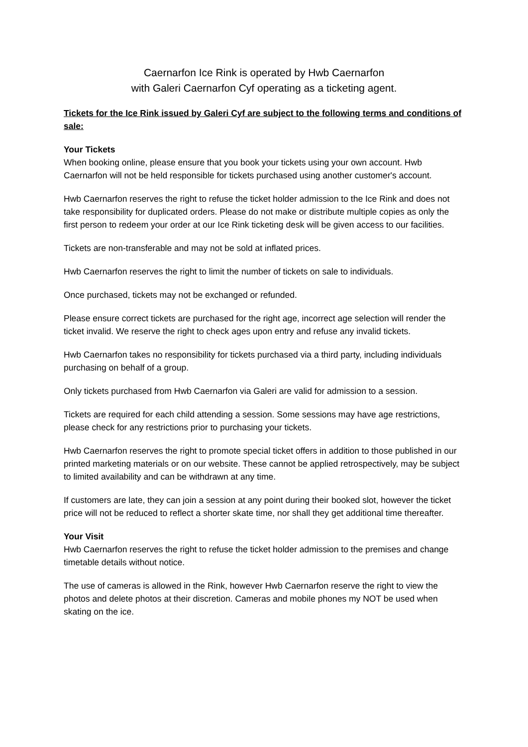Caernarfon Ice Rink is operated by Hwb Caernarfon
with Galeri Caernarfon Cyf operating as a ticketing agent.
Tickets for the Ice Rink issued by Galeri Cyf are subject to the following terms and conditions of sale:
Your Tickets
When booking online, please ensure that you book your tickets using your own account. Hwb Caernarfon will not be held responsible for tickets purchased using another customer's account.
Hwb Caernarfon reserves the right to refuse the ticket holder admission to the Ice Rink and does not take responsibility for duplicated orders. Please do not make or distribute multiple copies as only the first person to redeem your order at our Ice Rink ticketing desk will be given access to our facilities.
Tickets are non-transferable and may not be sold at inflated prices.
Hwb Caernarfon reserves the right to limit the number of tickets on sale to individuals.
Once purchased, tickets may not be exchanged or refunded.
Please ensure correct tickets are purchased for the right age, incorrect age selection will render the ticket invalid. We reserve the right to check ages upon entry and refuse any invalid tickets.
Hwb Caernarfon takes no responsibility for tickets purchased via a third party, including individuals purchasing on behalf of a group.
Only tickets purchased from Hwb Caernarfon via Galeri are valid for admission to a session.
Tickets are required for each child attending a session. Some sessions may have age restrictions, please check for any restrictions prior to purchasing your tickets.
Hwb Caernarfon reserves the right to promote special ticket offers in addition to those published in our printed marketing materials or on our website. These cannot be applied retrospectively, may be subject to limited availability and can be withdrawn at any time.
If customers are late, they can join a session at any point during their booked slot, however the ticket price will not be reduced to reflect a shorter skate time, nor shall they get additional time thereafter.
Your Visit
Hwb Caernarfon reserves the right to refuse the ticket holder admission to the premises and change timetable details without notice.
The use of cameras is allowed in the Rink, however Hwb Caernarfon reserve the right to view the photos and delete photos at their discretion. Cameras and mobile phones my NOT be used when skating on the ice.